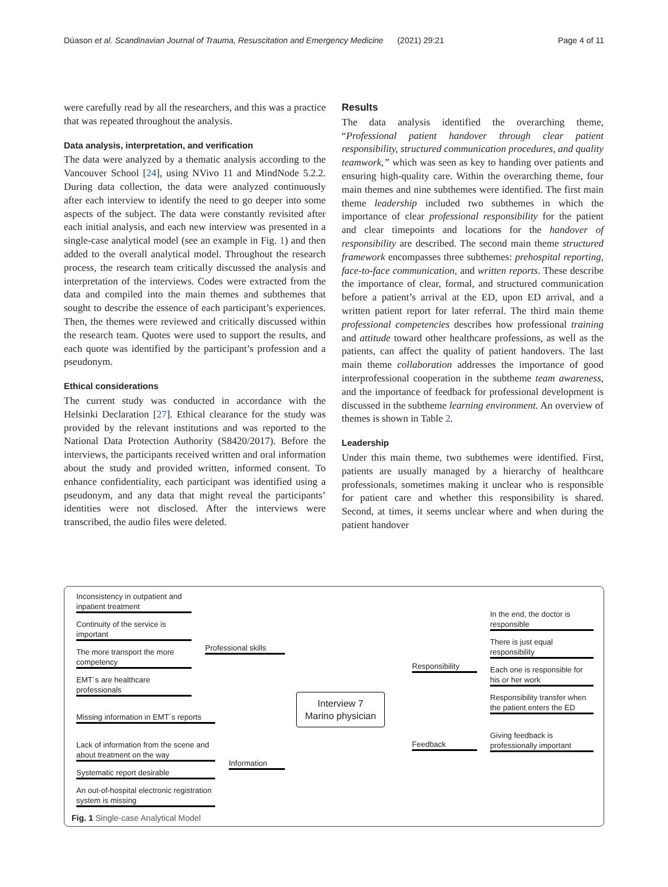Dúason et al. Scandinavian Journal of Trauma, Resuscitation and Emergency Medicine (2021) 29:21 Page 4 of 11
were carefully read by all the researchers, and this was a practice that was repeated throughout the analysis.
Data analysis, interpretation, and verification
The data were analyzed by a thematic analysis according to the Vancouver School [24], using NVivo 11 and MindNode 5.2.2. During data collection, the data were analyzed continuously after each interview to identify the need to go deeper into some aspects of the subject. The data were constantly revisited after each initial analysis, and each new interview was presented in a single-case analytical model (see an example in Fig. 1) and then added to the overall analytical model. Throughout the research process, the research team critically discussed the analysis and interpretation of the interviews. Codes were extracted from the data and compiled into the main themes and subthemes that sought to describe the essence of each participant’s experiences. Then, the themes were reviewed and critically discussed within the research team. Quotes were used to support the results, and each quote was identified by the participant’s profession and a pseudonym.
Ethical considerations
The current study was conducted in accordance with the Helsinki Declaration [27]. Ethical clearance for the study was provided by the relevant institutions and was reported to the National Data Protection Authority (S8420/2017). Before the interviews, the participants received written and oral information about the study and provided written, informed consent. To enhance confidentiality, each participant was identified using a pseudonym, and any data that might reveal the participants’ identities were not disclosed. After the interviews were transcribed, the audio files were deleted.
Results
The data analysis identified the overarching theme, “Professional patient handover through clear patient responsibility, structured communication procedures, and quality teamwork,” which was seen as key to handing over patients and ensuring high-quality care. Within the overarching theme, four main themes and nine subthemes were identified. The first main theme leadership included two subthemes in which the importance of clear professional responsibility for the patient and clear timepoints and locations for the handover of responsibility are described. The second main theme structured framework encompasses three subthemes: prehospital reporting, face-to-face communication, and written reports. These describe the importance of clear, formal, and structured communication before a patient’s arrival at the ED, upon ED arrival, and a written patient report for later referral. The third main theme professional competencies describes how professional training and attitude toward other healthcare professions, as well as the patients, can affect the quality of patient handovers. The last main theme collaboration addresses the importance of good interprofessional cooperation in the subtheme team awareness, and the importance of feedback for professional development is discussed in the subtheme learning environment. An overview of themes is shown in Table 2.
Leadership
Under this main theme, two subthemes were identified. First, patients are usually managed by a hierarchy of healthcare professionals, sometimes making it unclear who is responsible for patient care and whether this responsibility is shared. Second, at times, it seems unclear where and when during the patient handover
Inconsistency in outpatient and inpatient treatment
Continuity of the service is important
The more transport the more competency
EMT´s are healthcare professionals
Professional skills
Missing information in EMT´s reports
Lack of information from the scene and about treatment on the way
Systematic report desirable
An out-of-hospital electronic registration system is missing
Information
Interview 7
Marino physician
Responsibility
Feedback
In the end, the doctor is responsible
There is just equal responsibility
Each one is responsible for his or her work
Responsibility transfer when the patient enters the ED
Giving feedback is professionally important
Fig. 1 Single-case Analytical Model